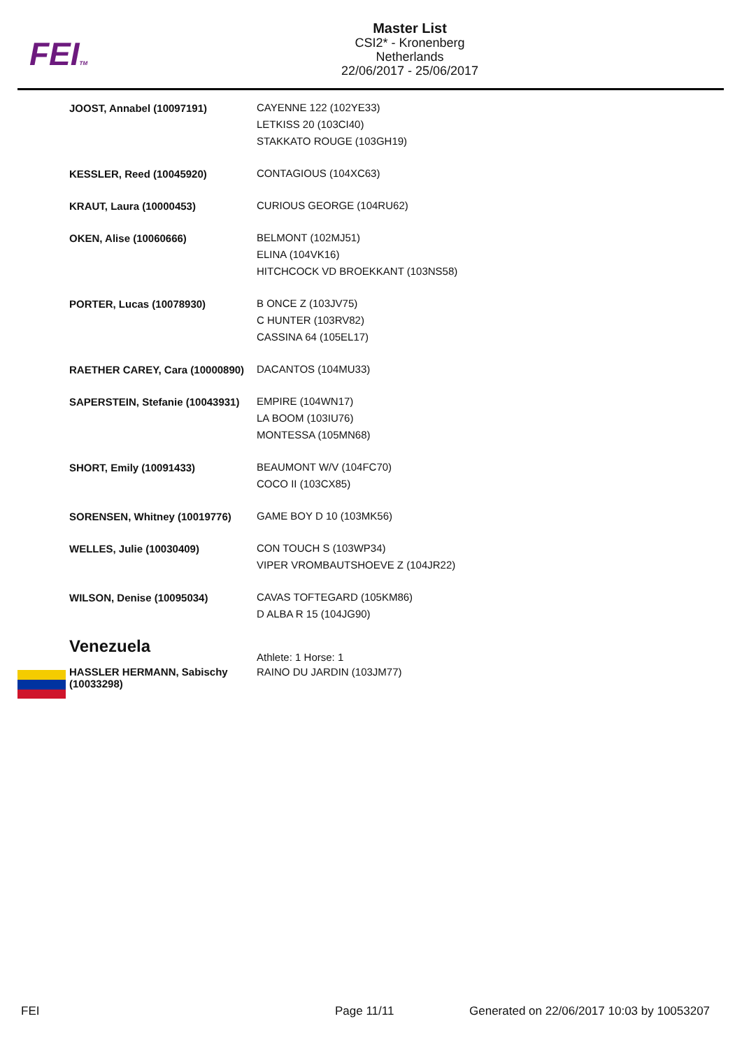FEITM
Master List
CSI2* - Kronenberg
Netherlands
22/06/2017 - 25/06/2017
| JOOST, Annabel (10097191) | CAYENNE 122 (102YE33) LETKISS 20 (103CI40) STAKKATO ROUGE (103GH19) |
| KESSLER, Reed (10045920) | CONTAGIOUS (104XC63) |
| KRAUT, Laura (10000453) | CURIOUS GEORGE (104RU62) |
| OKEN, Alise (10060666) | BELMONT (102MJ51) ELINA (104VK16) HITCHCOCK VD BROEKKANT (103NS58) |
| PORTER, Lucas (10078930) | B ONCE Z (103JV75) C HUNTER (103RV82) CASSINA 64 (105EL17) |
| RAETHER CAREY, Cara (10000890) | DACANTOS (104MU33) |
| SAPERSTEIN, Stefanie (10043931) | EMPIRE (104WN17) LA BOOM (103IU76) MONTESSA (105MN68) |
| SHORT, Emily (10091433) | BEAUMONT W/V (104FC70) COCO II (103CX85) |
| SORENSEN, Whitney (10019776) | GAME BOY D 10 (103MK56) |
| WELLES, Julie (10030409) | CON TOUCH S (103WP34) VIPER VROMBAUTSHOEVE Z (104JR22) |
| WILSON, Denise (10095034) | CAVAS TOFTEGARD (105KM86) D ALBA R 15 (104JG90) |
| Venezuela | Athlete: 1 Horse: 1 |
| HASSLER HERMANN, Sabischy (10033298) | RAINO DU JARDIN (103JM77) |
FEI Page 11/11
Generated on 22/06/2017 10:03 by 10053207